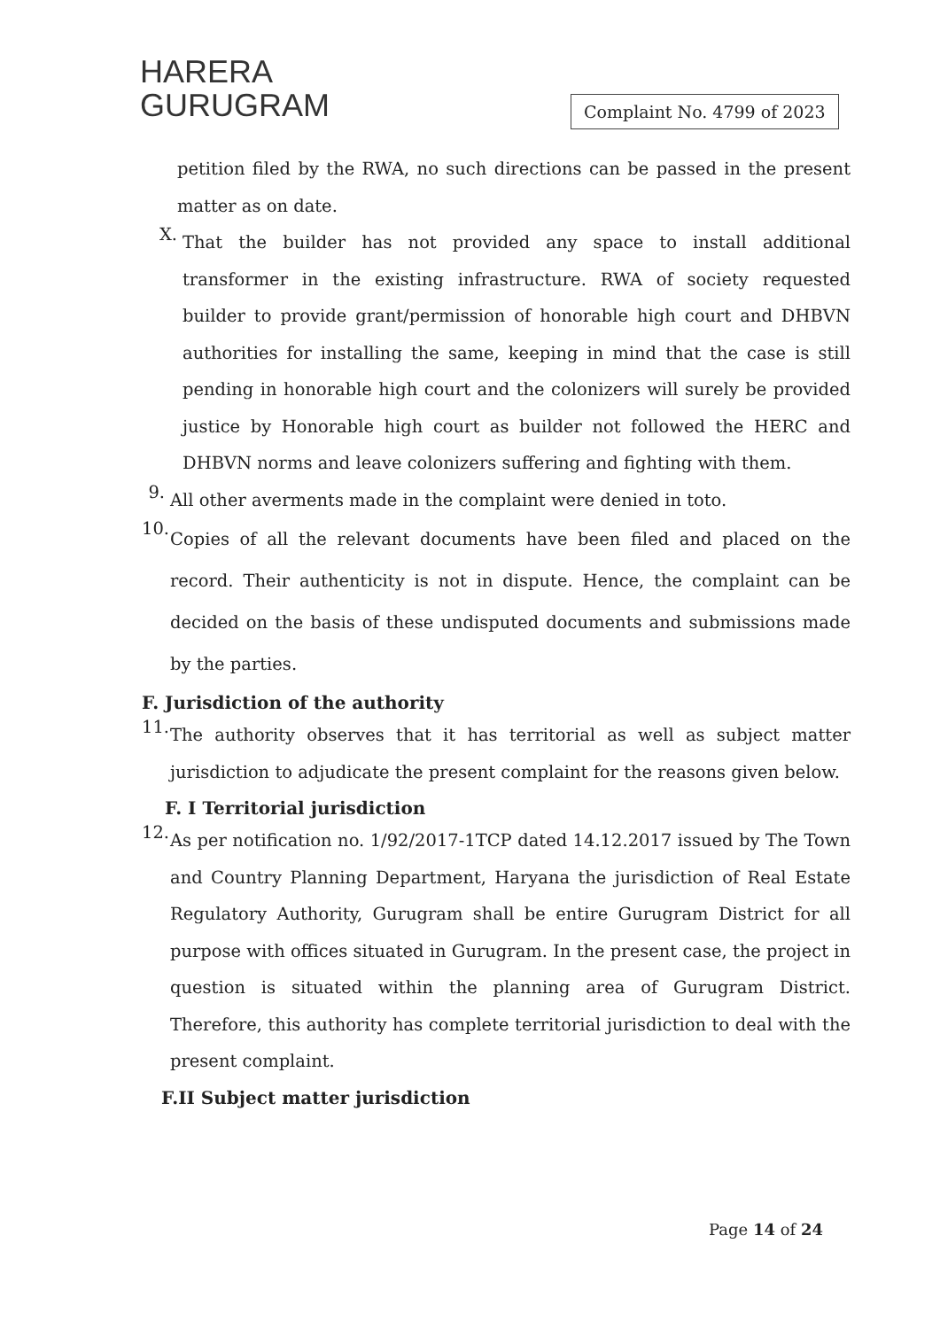HARERA
GURUGRAM
Complaint No. 4799 of 2023
petition filed by the RWA, no such directions can be passed in the present matter as on date.
X.
That the builder has not provided any space to install additional transformer in the existing infrastructure. RWA of society requested builder to provide grant/permission of honorable high court and DHBVN authorities for installing the same, keeping in mind that the case is still pending in honorable high court and the colonizers will surely be provided justice by Honorable high court as builder not followed the HERC and DHBVN norms and leave colonizers suffering and fighting with them.
9.
All other averments made in the complaint were denied in toto.
10.
Copies of all the relevant documents have been filed and placed on the record. Their authenticity is not in dispute. Hence, the complaint can be decided on the basis of these undisputed documents and submissions made by the parties.
F. Jurisdiction of the authority
11.
The authority observes that it has territorial as well as subject matter jurisdiction to adjudicate the present complaint for the reasons given below.
F. I Territorial jurisdiction
12.
As per notification no. 1/92/2017-1TCP dated 14.12.2017 issued by The Town and Country Planning Department, Haryana the jurisdiction of Real Estate Regulatory Authority, Gurugram shall be entire Gurugram District for all purpose with offices situated in Gurugram. In the present case, the project in question is situated within the planning area of Gurugram District. Therefore, this authority has complete territorial jurisdiction to deal with the present complaint.
F.II Subject matter jurisdiction
Page 14 of 24